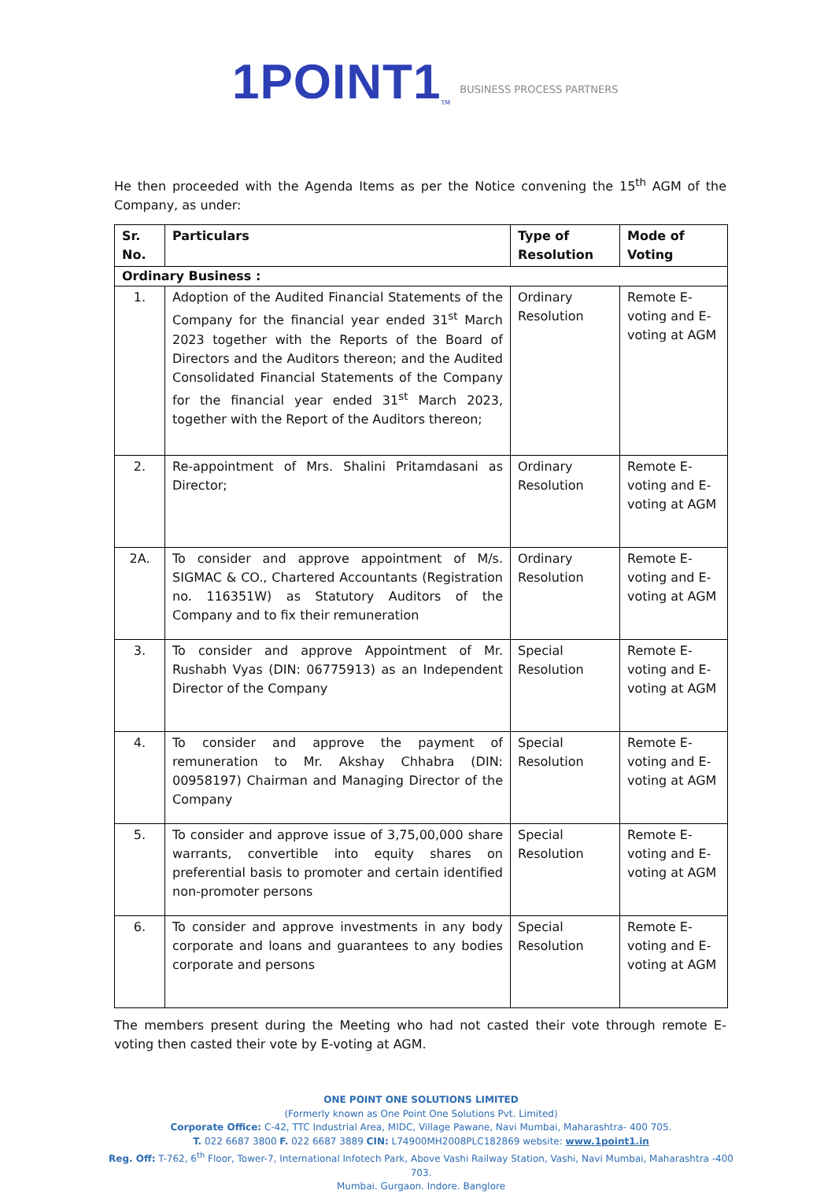1POINT1<sup>TM</sup> BUSINESS PROCESS PARTNERS
He then proceeded with the Agenda Items as per the Notice convening the 15<sup>th</sup> AGM of the Company, as under:
| Sr. No. | Particulars | Type of Resolution | Mode of Voting |
| --- | --- | --- | --- |
| Ordinary Business : | | | |
| 1. | Adoption of the Audited Financial Statements of the Company for the financial year ended 31<sup>st</sup> March 2023 together with the Reports of the Board of Directors and the Auditors thereon; and the Audited Consolidated Financial Statements of the Company for the financial year ended 31<sup>st</sup> March 2023, together with the Report of the Auditors thereon; | Ordinary Resolution | Remote E-voting and E-voting at AGM |
| 2. | Re-appointment of Mrs. Shalini Pritamdasani as Director; | Ordinary Resolution | Remote E-voting and E-voting at AGM |
| 2A. | To consider and approve appointment of M/s. SIGMAC & CO., Chartered Accountants (Registration no. 116351W) as Statutory Auditors of the Company and to fix their remuneration | Ordinary Resolution | Remote E-voting and E-voting at AGM |
| 3. | To consider and approve Appointment of Mr. Rushabh Vyas (DIN: 06775913) as an Independent Director of the Company | Special Resolution | Remote E-voting and E-voting at AGM |
| 4. | To consider and approve the payment of remuneration to Mr. Akshay Chhabra (DIN: 00958197) Chairman and Managing Director of the Company | Special Resolution | Remote E-voting and E-voting at AGM |
| 5. | To consider and approve issue of 3,75,00,000 share warrants, convertible into equity shares on preferential basis to promoter and certain identified non-promoter persons | Special Resolution | Remote E-voting and E-voting at AGM |
| 6. | To consider and approve investments in any body corporate and loans and guarantees to any bodies corporate and persons | Special Resolution | Remote E-voting and E-voting at AGM |
The members present during the Meeting who had not casted their vote through remote E-voting then casted their vote by E-voting at AGM.
ONE POINT ONE SOLUTIONS LIMITED
(Formerly known as One Point One Solutions Pvt. Limited)
Corporate Office: C-42, TTC Industrial Area, MIDC, Village Pawane, Navi Mumbai, Maharashtra- 400 705.
T. 022 6687 3800 F. 022 6687 3889 CIN: L74900MH2008PLC182869 website: www.1point1.in
Reg. Off: T-762, 6<sup>th</sup> Floor, Tower-7, International Infotech Park, Above Vashi Railway Station, Vashi, Navi Mumbai, Maharashtra -400 703.
Mumbai. Gurgaon. Indore. Banglore